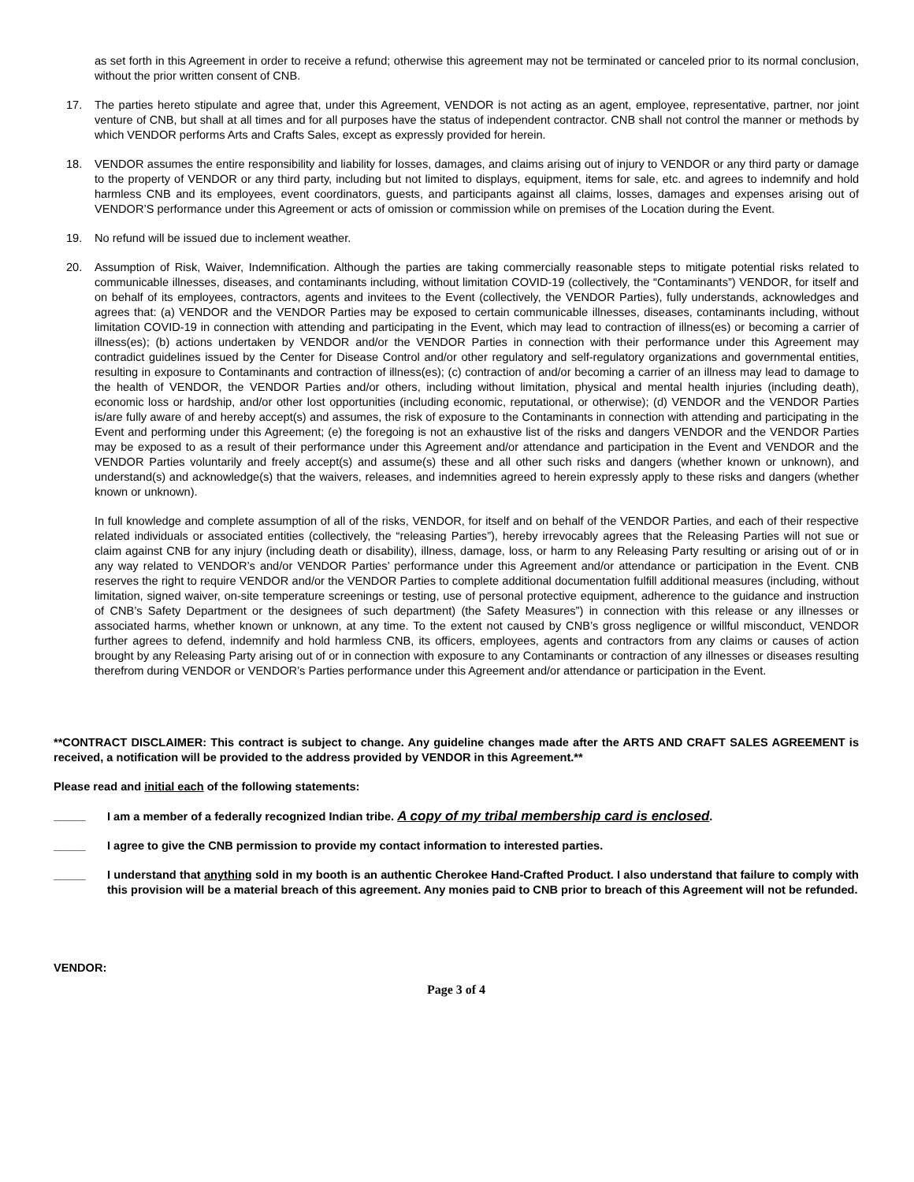as set forth in this Agreement in order to receive a refund; otherwise this agreement may not be terminated or canceled prior to its normal conclusion, without the prior written consent of CNB.
17. The parties hereto stipulate and agree that, under this Agreement, VENDOR is not acting as an agent, employee, representative, partner, nor joint venture of CNB, but shall at all times and for all purposes have the status of independent contractor. CNB shall not control the manner or methods by which VENDOR performs Arts and Crafts Sales, except as expressly provided for herein.
18. VENDOR assumes the entire responsibility and liability for losses, damages, and claims arising out of injury to VENDOR or any third party or damage to the property of VENDOR or any third party, including but not limited to displays, equipment, items for sale, etc. and agrees to indemnify and hold harmless CNB and its employees, event coordinators, guests, and participants against all claims, losses, damages and expenses arising out of VENDOR’S performance under this Agreement or acts of omission or commission while on premises of the Location during the Event.
19. No refund will be issued due to inclement weather.
20. Assumption of Risk, Waiver, Indemnification. Although the parties are taking commercially reasonable steps to mitigate potential risks related to communicable illnesses, diseases, and contaminants including, without limitation COVID-19 (collectively, the “Contaminants”) VENDOR, for itself and on behalf of its employees, contractors, agents and invitees to the Event (collectively, the VENDOR Parties), fully understands, acknowledges and agrees that: (a) VENDOR and the VENDOR Parties may be exposed to certain communicable illnesses, diseases, contaminants including, without limitation COVID-19 in connection with attending and participating in the Event, which may lead to contraction of illness(es) or becoming a carrier of illness(es); (b) actions undertaken by VENDOR and/or the VENDOR Parties in connection with their performance under this Agreement may contradict guidelines issued by the Center for Disease Control and/or other regulatory and self-regulatory organizations and governmental entities, resulting in exposure to Contaminants and contraction of illness(es); (c) contraction of and/or becoming a carrier of an illness may lead to damage to the health of VENDOR, the VENDOR Parties and/or others, including without limitation, physical and mental health injuries (including death), economic loss or hardship, and/or other lost opportunities (including economic, reputational, or otherwise); (d) VENDOR and the VENDOR Parties is/are fully aware of and hereby accept(s) and assumes, the risk of exposure to the Contaminants in connection with attending and participating in the Event and performing under this Agreement; (e) the foregoing is not an exhaustive list of the risks and dangers VENDOR and the VENDOR Parties may be exposed to as a result of their performance under this Agreement and/or attendance and participation in the Event and VENDOR and the VENDOR Parties voluntarily and freely accept(s) and assume(s) these and all other such risks and dangers (whether known or unknown), and understand(s) and acknowledge(s) that the waivers, releases, and indemnities agreed to herein expressly apply to these risks and dangers (whether known or unknown).
In full knowledge and complete assumption of all of the risks, VENDOR, for itself and on behalf of the VENDOR Parties, and each of their respective related individuals or associated entities (collectively, the “releasing Parties”), hereby irrevocably agrees that the Releasing Parties will not sue or claim against CNB for any injury (including death or disability), illness, damage, loss, or harm to any Releasing Party resulting or arising out of or in any way related to VENDOR’s and/or VENDOR Parties’ performance under this Agreement and/or attendance or participation in the Event. CNB reserves the right to require VENDOR and/or the VENDOR Parties to complete additional documentation fulfill additional measures (including, without limitation, signed waiver, on-site temperature screenings or testing, use of personal protective equipment, adherence to the guidance and instruction of CNB’s Safety Department or the designees of such department) (the Safety Measures”) in connection with this release or any illnesses or associated harms, whether known or unknown, at any time. To the extent not caused by CNB’s gross negligence or willful misconduct, VENDOR further agrees to defend, indemnify and hold harmless CNB, its officers, employees, agents and contractors from any claims or causes of action brought by any Releasing Party arising out of or in connection with exposure to any Contaminants or contraction of any illnesses or diseases resulting therefrom during VENDOR or VENDOR’s Parties performance under this Agreement and/or attendance or participation in the Event.
**CONTRACT DISCLAIMER: This contract is subject to change. Any guideline changes made after the ARTS AND CRAFT SALES AGREEMENT is received, a notification will be provided to the address provided by VENDOR in this Agreement.**
Please read and initial each of the following statements:
_____ I am a member of a federally recognized Indian tribe. A copy of my tribal membership card is enclosed.
_____ I agree to give the CNB permission to provide my contact information to interested parties.
_____ I understand that anything sold in my booth is an authentic Cherokee Hand-Crafted Product. I also understand that failure to comply with this provision will be a material breach of this agreement. Any monies paid to CNB prior to breach of this Agreement will not be refunded.
VENDOR:
Page 3 of 4